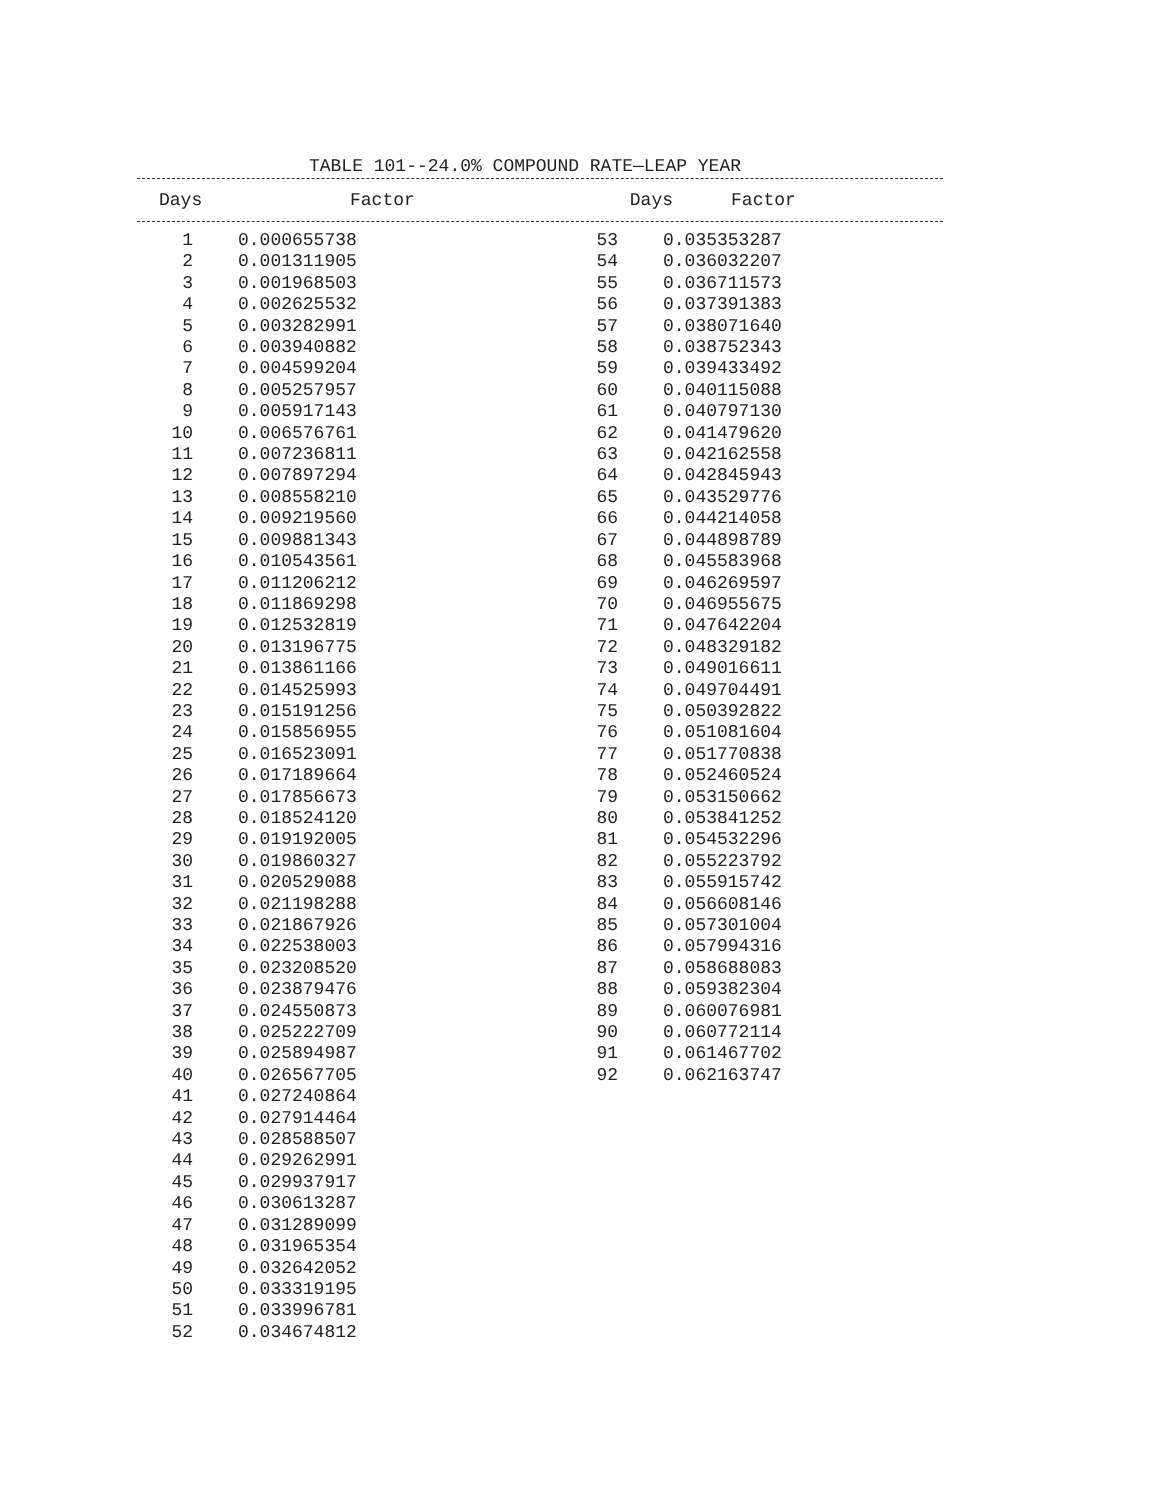TABLE 101--24.0% COMPOUND RATE—LEAP YEAR
| Days | Factor | Days | Factor |
| --- | --- | --- | --- |
| 1 | 0.000655738 | 53 | 0.035353287 |
| 2 | 0.001311905 | 54 | 0.036032207 |
| 3 | 0.001968503 | 55 | 0.036711573 |
| 4 | 0.002625532 | 56 | 0.037391383 |
| 5 | 0.003282991 | 57 | 0.038071640 |
| 6 | 0.003940882 | 58 | 0.038752343 |
| 7 | 0.004599204 | 59 | 0.039433492 |
| 8 | 0.005257957 | 60 | 0.040115088 |
| 9 | 0.005917143 | 61 | 0.040797130 |
| 10 | 0.006576761 | 62 | 0.041479620 |
| 11 | 0.007236811 | 63 | 0.042162558 |
| 12 | 0.007897294 | 64 | 0.042845943 |
| 13 | 0.008558210 | 65 | 0.043529776 |
| 14 | 0.009219560 | 66 | 0.044214058 |
| 15 | 0.009881343 | 67 | 0.044898789 |
| 16 | 0.010543561 | 68 | 0.045583968 |
| 17 | 0.011206212 | 69 | 0.046269597 |
| 18 | 0.011869298 | 70 | 0.046955675 |
| 19 | 0.012532819 | 71 | 0.047642204 |
| 20 | 0.013196775 | 72 | 0.048329182 |
| 21 | 0.013861166 | 73 | 0.049016611 |
| 22 | 0.014525993 | 74 | 0.049704491 |
| 23 | 0.015191256 | 75 | 0.050392822 |
| 24 | 0.015856955 | 76 | 0.051081604 |
| 25 | 0.016523091 | 77 | 0.051770838 |
| 26 | 0.017189664 | 78 | 0.052460524 |
| 27 | 0.017856673 | 79 | 0.053150662 |
| 28 | 0.018524120 | 80 | 0.053841252 |
| 29 | 0.019192005 | 81 | 0.054532296 |
| 30 | 0.019860327 | 82 | 0.055223792 |
| 31 | 0.020529088 | 83 | 0.055915742 |
| 32 | 0.021198288 | 84 | 0.056608146 |
| 33 | 0.021867926 | 85 | 0.057301004 |
| 34 | 0.022538003 | 86 | 0.057994316 |
| 35 | 0.023208520 | 87 | 0.058688083 |
| 36 | 0.023879476 | 88 | 0.059382304 |
| 37 | 0.024550873 | 89 | 0.060076981 |
| 38 | 0.025222709 | 90 | 0.060772114 |
| 39 | 0.025894987 | 91 | 0.061467702 |
| 40 | 0.026567705 | 92 | 0.062163747 |
| 41 | 0.027240864 | | |
| 42 | 0.027914464 | | |
| 43 | 0.028588507 | | |
| 44 | 0.029262991 | | |
| 45 | 0.029937917 | | |
| 46 | 0.030613287 | | |
| 47 | 0.031289099 | | |
| 48 | 0.031965354 | | |
| 49 | 0.032642052 | | |
| 50 | 0.033319195 | | |
| 51 | 0.033996781 | | |
| 52 | 0.034674812 | | |